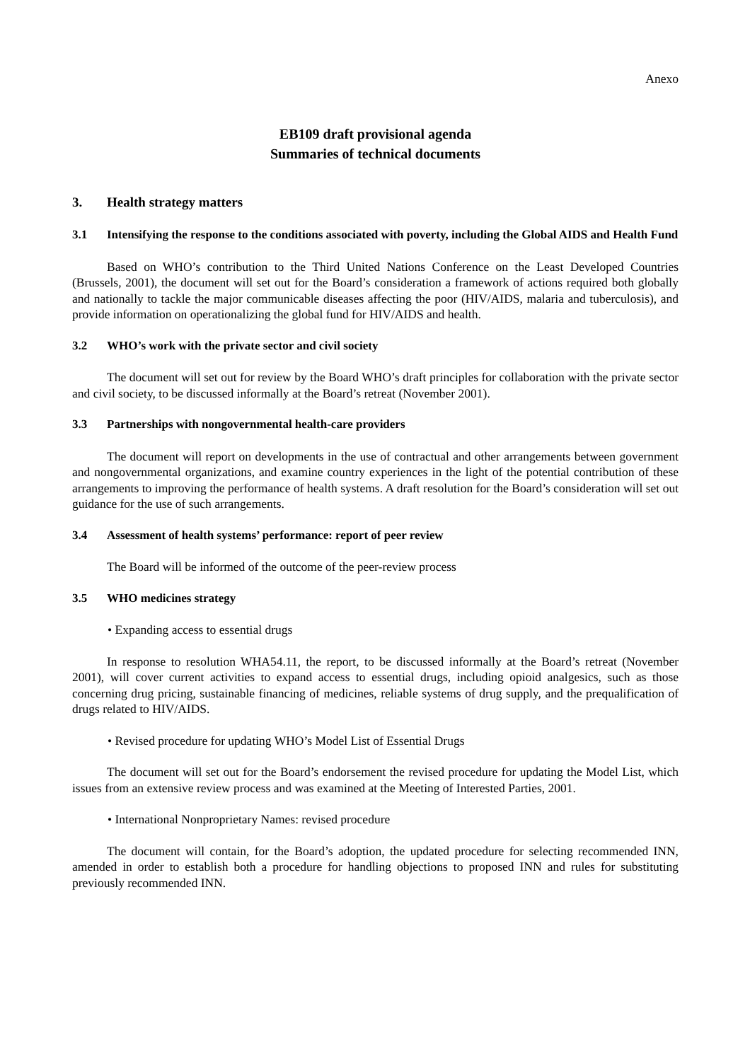Anexo
EB109 draft provisional agenda
Summaries of technical documents
3. Health strategy matters
3.1 Intensifying the response to the conditions associated with poverty, including the Global AIDS and Health Fund
Based on WHO’s contribution to the Third United Nations Conference on the Least Developed Countries (Brussels, 2001), the document will set out for the Board’s consideration a framework of actions required both globally and nationally to tackle the major communicable diseases affecting the poor (HIV/AIDS, malaria and tuberculosis), and provide information on operationalizing the global fund for HIV/AIDS and health.
3.2 WHO’s work with the private sector and civil society
The document will set out for review by the Board WHO’s draft principles for collaboration with the private sector and civil society, to be discussed informally at the Board’s retreat (November 2001).
3.3 Partnerships with nongovernmental health-care providers
The document will report on developments in the use of contractual and other arrangements between government and nongovernmental organizations, and examine country experiences in the light of the potential contribution of these arrangements to improving the performance of health systems. A draft resolution for the Board’s consideration will set out guidance for the use of such arrangements.
3.4 Assessment of health systems’ performance: report of peer review
The Board will be informed of the outcome of the peer-review process
3.5 WHO medicines strategy
• Expanding access to essential drugs
In response to resolution WHA54.11, the report, to be discussed informally at the Board’s retreat (November 2001), will cover current activities to expand access to essential drugs, including opioid analgesics, such as those concerning drug pricing, sustainable financing of medicines, reliable systems of drug supply, and the prequalification of drugs related to HIV/AIDS.
• Revised procedure for updating WHO’s Model List of Essential Drugs
The document will set out for the Board’s endorsement the revised procedure for updating the Model List, which issues from an extensive review process and was examined at the Meeting of Interested Parties, 2001.
• International Nonproprietary Names: revised procedure
The document will contain, for the Board’s adoption, the updated procedure for selecting recommended INN, amended in order to establish both a procedure for handling objections to proposed INN and rules for substituting previously recommended INN.